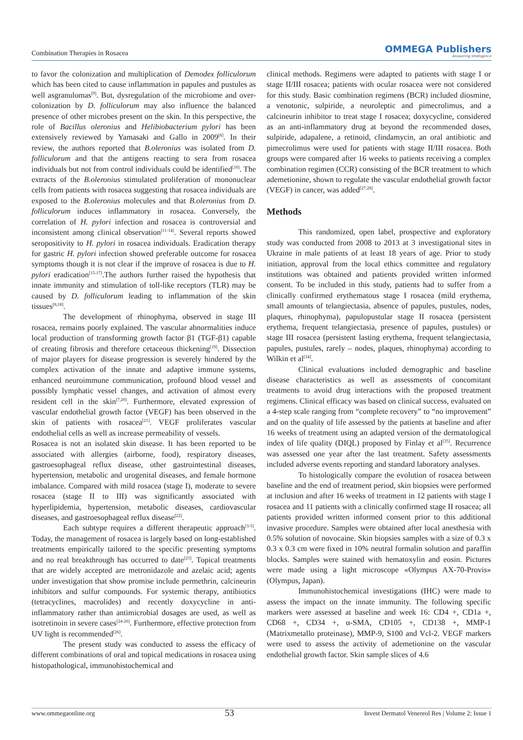Combination Therapies in Rosacea OMMEGA Publishers
Answering Intelligence
to favor the colonization and multiplication of Demodex folliculorum which has been cited to cause inflammation in papules and pustules as well asgranulomas<sup>[9]</sup>. But, dysregulation of the microbiome and over-colonization by D. folliculorum may also influence the balanced presence of other microbes present on the skin. In this perspective, the role of Bacillus oleronius and Helibiobacterium pylori has been extensively reviewed by Yamasaki and Gallo in 2009<sup>[8]</sup>. In their review, the authors reported that B.oleronius was isolated from D. folliculorum and that the antigens reacting to sera from rosacea individuals but not from control individuals could be identified<sup>[10]</sup>. The extracts of the B.oleronius stimulated proliferation of mononuclear cells from patients with rosacea suggesting that rosacea individuals are exposed to the B.oleronius molecules and that B.oleronius from D. folliculorum induces inflammatory in rosacea. Conversely, the correlation of H. pylori infection and rosacea is controversial and inconsistent among clinical observation<sup>[11-14]</sup>. Several reports showed seropositivity to H. pylori in rosacea individuals. Eradication therapy for gastric H. pylori infection showed preferable outcome for rosacea symptoms though it is not clear if the improve of rosacea is due to H. pylori eradication<sup>[15-17]</sup>.The authors further raised the hypothesis that innate immunity and stimulation of toll-like receptors (TLR) may be caused by D. folliculorum leading to inflammation of the skin tissues<sup>[8,18]</sup>.
The development of rhinophyma, observed in stage III rosacea, remains poorly explained. The vascular abnormalities induce local production of transforming growth factor β1 (TGF-β1) capable of creating fibrosis and therefore cetaceous thickening<sup>[19]</sup>. Dissection of major players for disease progression is severely hindered by the complex activation of the innate and adaptive immune systems, enhanced neuroimmune communication, profound blood vessel and possibly lymphatic vessel changes, and activation of almost every resident cell in the skin<sup>[7,20]</sup>. Furthermore, elevated expression of vascular endothelial growth factor (VEGF) has been observed in the skin of patients with rosacea<sup>[21]</sup>. VEGF proliferates vascular endothelial cells as well as increase permeability of vessels.
Rosacea is not an isolated skin disease. It has been reported to be associated with allergies (airborne, food), respiratory diseases, gastroesophageal reflux disease, other gastrointestinal diseases, hypertension, metabolic and urogenital diseases, and female hormone imbalance. Compared with mild rosacea (stage I), moderate to severe rosacea (stage II to III) was significantly associated with hyperlipidemia, hypertension, metabolic diseases, cardiovascular diseases, and gastroesophageal reflux disease<sup>[22]</sup>.
Each subtype requires a different therapeutic approach<sup>[3-5]</sup>. Today, the management of rosacea is largely based on long-established treatments empirically tailored to the specific presenting symptoms and no real breakthrough has occurred to date<sup>[23]</sup>. Topical treatments that are widely accepted are metronidazole and azelaic acid; agents under investigation that show promise include permethrin, calcineurin inhibitors and sulfur compounds. For systemic therapy, antibiotics (tetracyclines, macrolides) and recently doxycycline in anti-inflammatory rather than antimicrobial dosages are used, as well as isotretinoin in severe cases<sup>[24-26]</sup>. Furthermore, effective protection from UV light is recommended<sup>[26]</sup>.
The present study was conducted to assess the efficacy of different combinations of oral and topical medications in rosacea using histopathological, immunohistochemical and
clinical methods. Regimens were adapted to patients with stage I or stage II/III rosacea; patients with ocular rosacea were not considered for this study. Basic combination regimens (BCR) included diosmine, a venotonic, sulpiride, a neuroleptic and pimecrolimus, and a calcineurin inhibitor to treat stage I rosacea; doxycycline, considered as an anti-inflammatory drug at beyond the recommended doses, sulpiride, adapalene, a retinoid, clindamycin, an oral antibiotic and pimecrolimus were used for patients with stage II/III rosacea. Both groups were compared after 16 weeks to patients receiving a complex combination regimen (CCR) consisting of the BCR treatment to which ademetionine, shown to regulate the vascular endothelial growth factor (VEGF) in cancer, was added<sup>[27,28]</sup>.
Methods
This randomized, open label, prospective and exploratory study was conducted from 2008 to 2013 at 3 investigational sites in Ukraine in male patients of at least 18 years of age. Prior to study initiation, approval from the local ethics committee and regulatory institutions was obtained and patients provided written informed consent. To be included in this study, patients had to suffer from a clinically confirmed erythematous stage I rosacea (mild erythema, small amounts of telangiectasia, absence of papules, pustules, nodes, plaques, rhinophyma), papulopustular stage II rosacea (persistent erythema, frequent telangiectasia, presence of papules, pustules) or stage III rosacea (persistent lasting erythema, frequent telangiectasia, papules, pustules, rarely – nodes, plaques, rhinophyma) according to Wilkin et al<sup>[34]</sup>.
Clinical evaluations included demographic and baseline disease characteristics as well as assessments of concomitant treatments to avoid drug interactions with the proposed treatment regimens. Clinical efficacy was based on clinical success, evaluated on a 4-step scale ranging from “complete recovery” to “no improvement” and on the quality of life assessed by the patients at baseline and after 16 weeks of treatment using an adapted version of the dermatological index of life quality (DIQL) proposed by Finlay et al<sup>[35]</sup>. Recurrence was assessed one year after the last treatment. Safety assessments included adverse events reporting and standard laboratory analyses.
To histologically compare the evolution of rosacea between baseline and the end of treatment period, skin biopsies were performed at inclusion and after 16 weeks of treatment in 12 patients with stage I rosacea and 11 patients with a clinically confirmed stage II rosacea; all patients provided written informed consent prior to this additional invasive procedure. Samples were obtained after local anesthesia with 0.5% solution of novocaine. Skin biopsies samples with a size of 0.3 x 0.3 x 0.3 cm were fixed in 10% neutral formalin solution and paraffin blocks. Samples were stained with hematoxylin and eosin. Pictures were made using a light microscope «Olympus AX-70-Provis» (Olympus, Japan).
Immunohistochemical investigations (IHC) were made to assess the impact on the innate immunity. The following specific markers were assessed at baseline and week 16: CD4 +, CD1a +, CD68 +, CD34 +, α-SMA, CD105 +, CD138 +, MMP-1 (Matrixmetallo proteinase), MMP-9, S100 and Vcl-2. VEGF markers were used to assess the activity of ademetionine on the vascular endothelial growth factor. Skin sample slices of 4.6
www.ommegaonline.org 53 Invest Dermatol Venereol Res | Volume 2: Issue 1